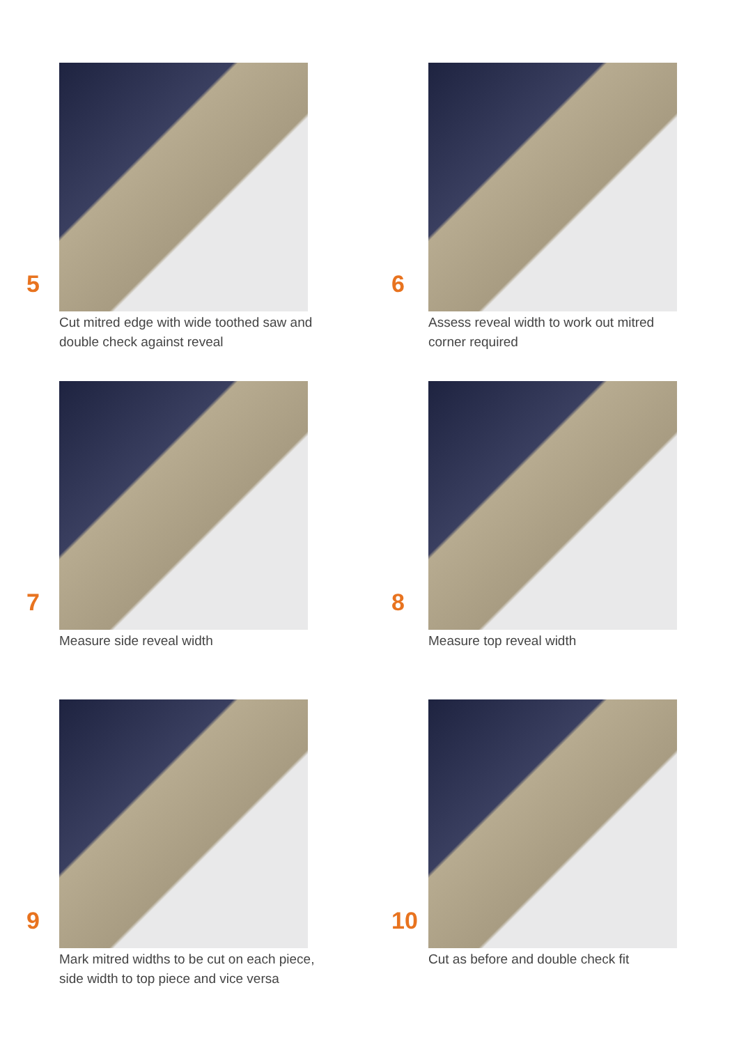5
Cut mitred edge with wide toothed saw and double check against reveal
6
Assess reveal width to work out mitred corner required
7
Measure side reveal width
8
Measure top reveal width
9
Mark mitred widths to be cut on each piece, side width to top piece and vice versa
10
Cut as before and double check fit